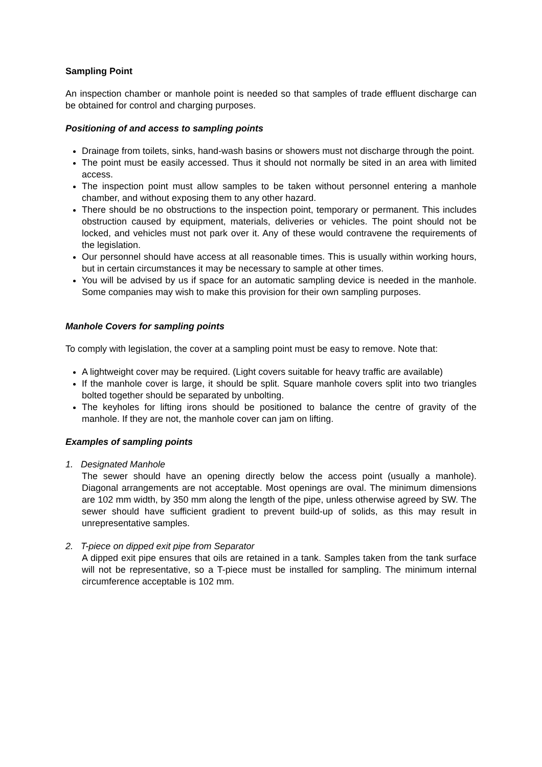Sampling Point
An inspection chamber or manhole point is needed so that samples of trade effluent discharge can be obtained for control and charging purposes.
Positioning of and access to sampling points
Drainage from toilets, sinks, hand-wash basins or showers must not discharge through the point.
The point must be easily accessed. Thus it should not normally be sited in an area with limited access.
The inspection point must allow samples to be taken without personnel entering a manhole chamber, and without exposing them to any other hazard.
There should be no obstructions to the inspection point, temporary or permanent. This includes obstruction caused by equipment, materials, deliveries or vehicles. The point should not be locked, and vehicles must not park over it. Any of these would contravene the requirements of the legislation.
Our personnel should have access at all reasonable times. This is usually within working hours, but in certain circumstances it may be necessary to sample at other times.
You will be advised by us if space for an automatic sampling device is needed in the manhole. Some companies may wish to make this provision for their own sampling purposes.
Manhole Covers for sampling points
To comply with legislation, the cover at a sampling point must be easy to remove. Note that:
A lightweight cover may be required. (Light covers suitable for heavy traffic are available)
If the manhole cover is large, it should be split. Square manhole covers split into two triangles bolted together should be separated by unbolting.
The keyholes for lifting irons should be positioned to balance the centre of gravity of the manhole. If they are not, the manhole cover can jam on lifting.
Examples of sampling points
1. Designated Manhole
The sewer should have an opening directly below the access point (usually a manhole). Diagonal arrangements are not acceptable. Most openings are oval. The minimum dimensions are 102 mm width, by 350 mm along the length of the pipe, unless otherwise agreed by SW. The sewer should have sufficient gradient to prevent build-up of solids, as this may result in unrepresentative samples.
2. T-piece on dipped exit pipe from Separator
A dipped exit pipe ensures that oils are retained in a tank. Samples taken from the tank surface will not be representative, so a T-piece must be installed for sampling. The minimum internal circumference acceptable is 102 mm.